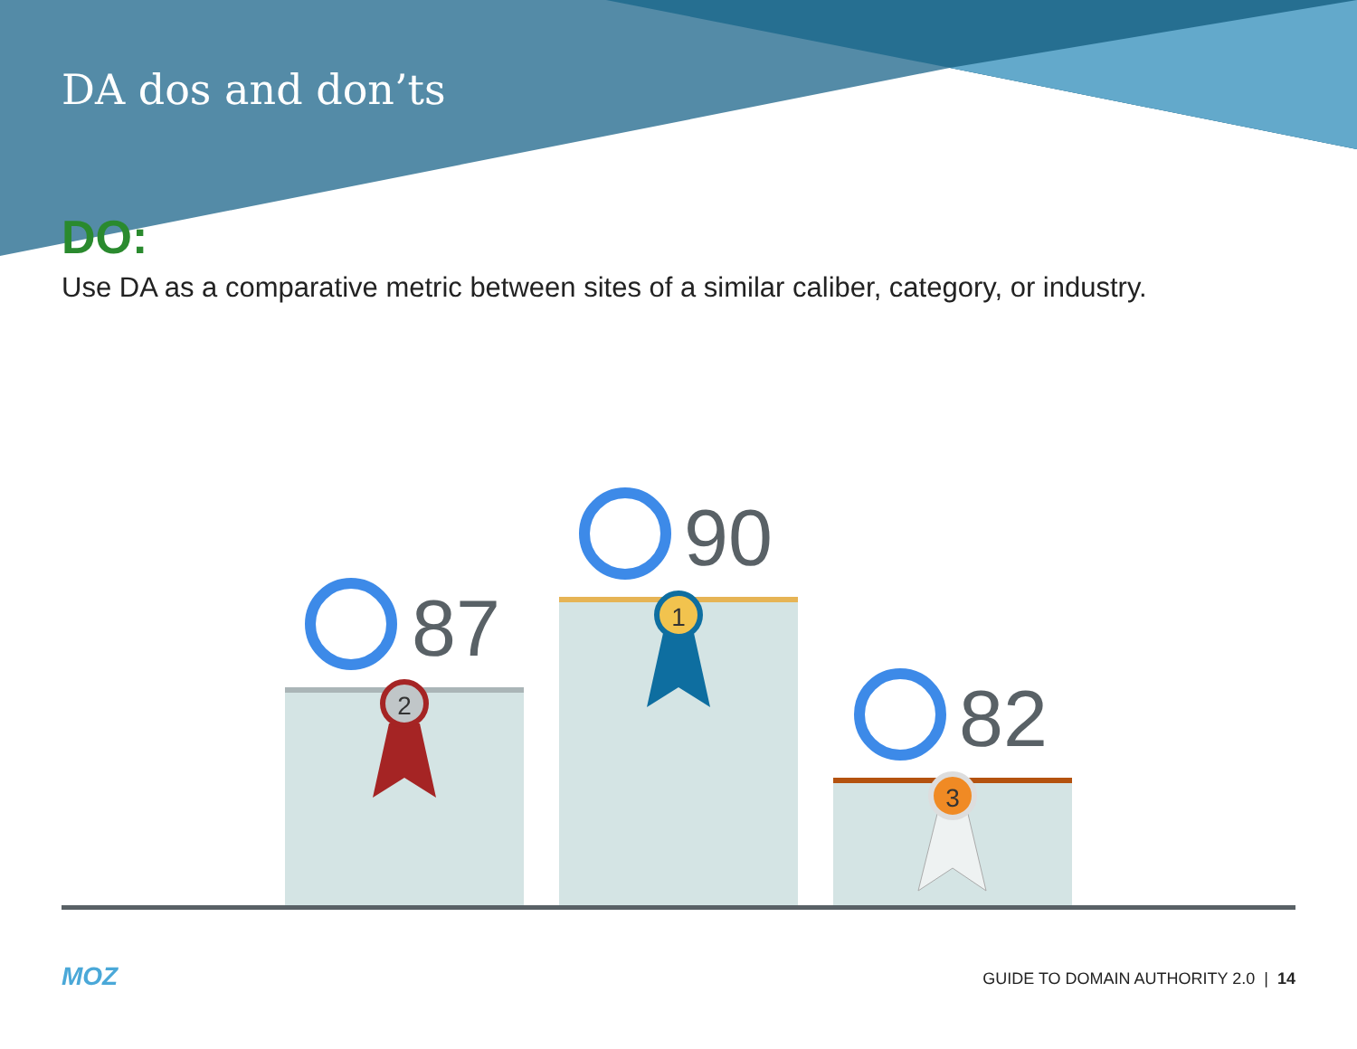DA dos and don’ts
DO:
Use DA as a comparative metric between sites of a similar caliber, category, or industry.
2
1
3
87
90
82
MOZ
GUIDE TO DOMAIN AUTHORITY 2.0 | 14